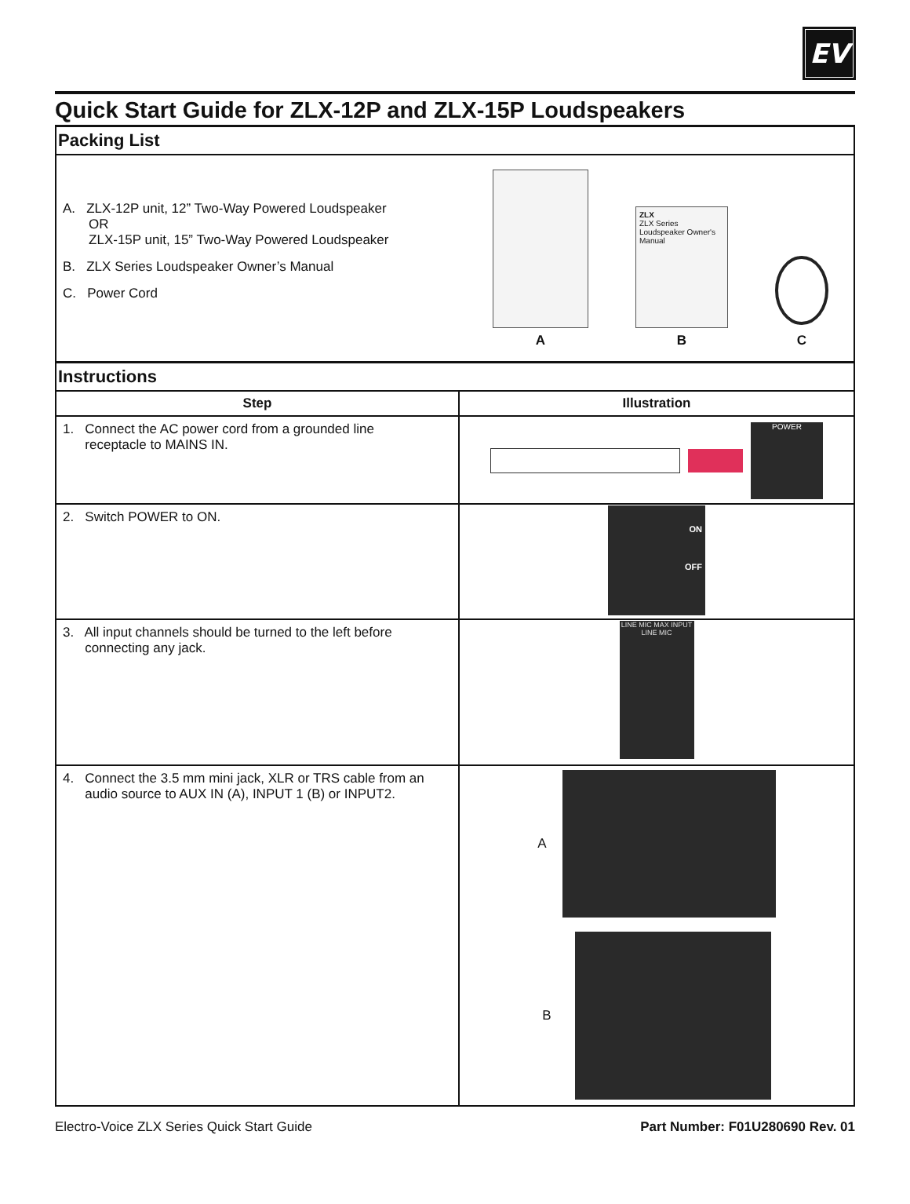EV
Quick Start Guide for ZLX-12P and ZLX-15P Loudspeakers
Packing List
A. ZLX-12P unit, 12” Two-Way Powered Loudspeaker
OR
ZLX-15P unit, 15” Two-Way Powered Loudspeaker
B. ZLX Series Loudspeaker Owner’s Manual
C. Power Cord
A
ZLX
ZLX Series Loudspeaker Owner's Manual
B
C
Instructions
| Step | Illustration |
| --- | --- |
| 1. Connect the AC power cord from a grounded line receptacle to MAINS IN. | POWER |
| 2. Switch POWER to ON. | ON OFF |
| 3. All input channels should be turned to the left before connecting any jack. | LINE MIC MAX INPUT LINE MIC |
| 4. Connect the 3.5 mm mini jack, XLR or TRS cable from an audio source to AUX IN (A), INPUT 1 (B) or INPUT2. | A B |
Electro-Voice ZLX Series Quick Start Guide Part Number: F01U280690 Rev. 01